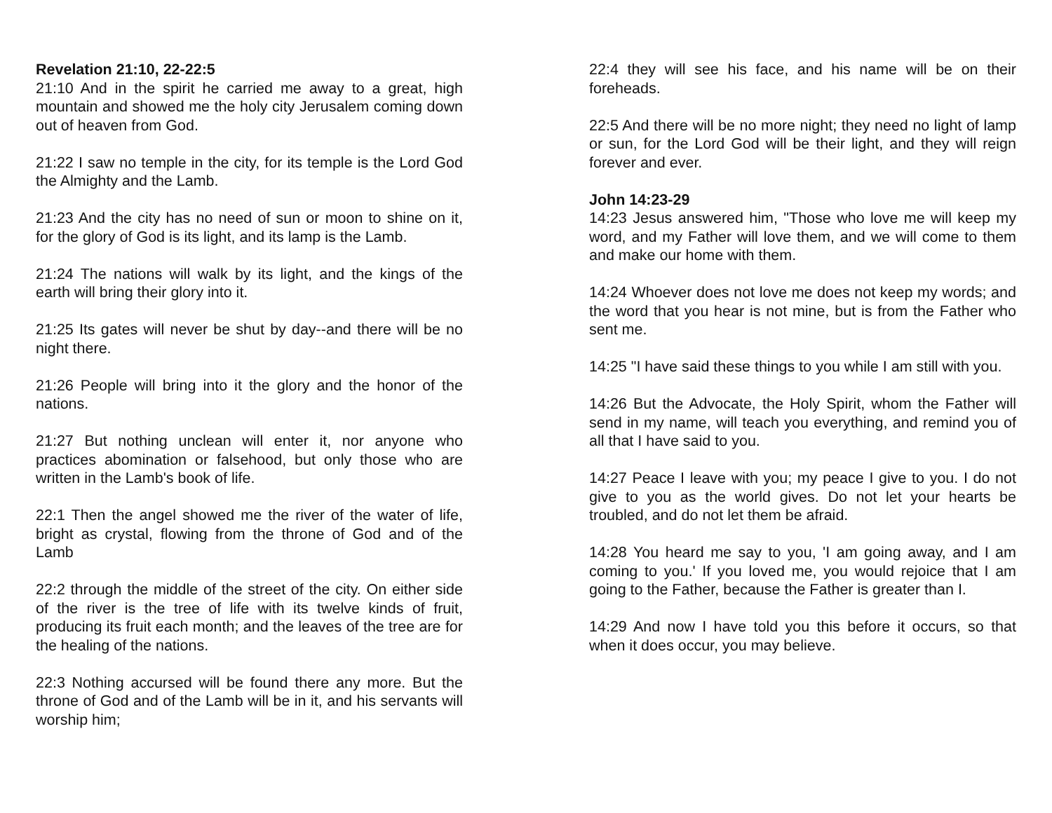Revelation 21:10, 22-22:5
21:10 And in the spirit he carried me away to a great, high mountain and showed me the holy city Jerusalem coming down out of heaven from God.
21:22 I saw no temple in the city, for its temple is the Lord God the Almighty and the Lamb.
21:23 And the city has no need of sun or moon to shine on it, for the glory of God is its light, and its lamp is the Lamb.
21:24 The nations will walk by its light, and the kings of the earth will bring their glory into it.
21:25 Its gates will never be shut by day--and there will be no night there.
21:26 People will bring into it the glory and the honor of the nations.
21:27 But nothing unclean will enter it, nor anyone who practices abomination or falsehood, but only those who are written in the Lamb's book of life.
22:1 Then the angel showed me the river of the water of life, bright as crystal, flowing from the throne of God and of the Lamb
22:2 through the middle of the street of the city. On either side of the river is the tree of life with its twelve kinds of fruit, producing its fruit each month; and the leaves of the tree are for the healing of the nations.
22:3 Nothing accursed will be found there any more. But the throne of God and of the Lamb will be in it, and his servants will worship him;
22:4 they will see his face, and his name will be on their foreheads.
22:5 And there will be no more night; they need no light of lamp or sun, for the Lord God will be their light, and they will reign forever and ever.
John 14:23-29
14:23 Jesus answered him, "Those who love me will keep my word, and my Father will love them, and we will come to them and make our home with them.
14:24 Whoever does not love me does not keep my words; and the word that you hear is not mine, but is from the Father who sent me.
14:25 "I have said these things to you while I am still with you.
14:26 But the Advocate, the Holy Spirit, whom the Father will send in my name, will teach you everything, and remind you of all that I have said to you.
14:27 Peace I leave with you; my peace I give to you. I do not give to you as the world gives. Do not let your hearts be troubled, and do not let them be afraid.
14:28 You heard me say to you, 'I am going away, and I am coming to you.' If you loved me, you would rejoice that I am going to the Father, because the Father is greater than I.
14:29 And now I have told you this before it occurs, so that when it does occur, you may believe.